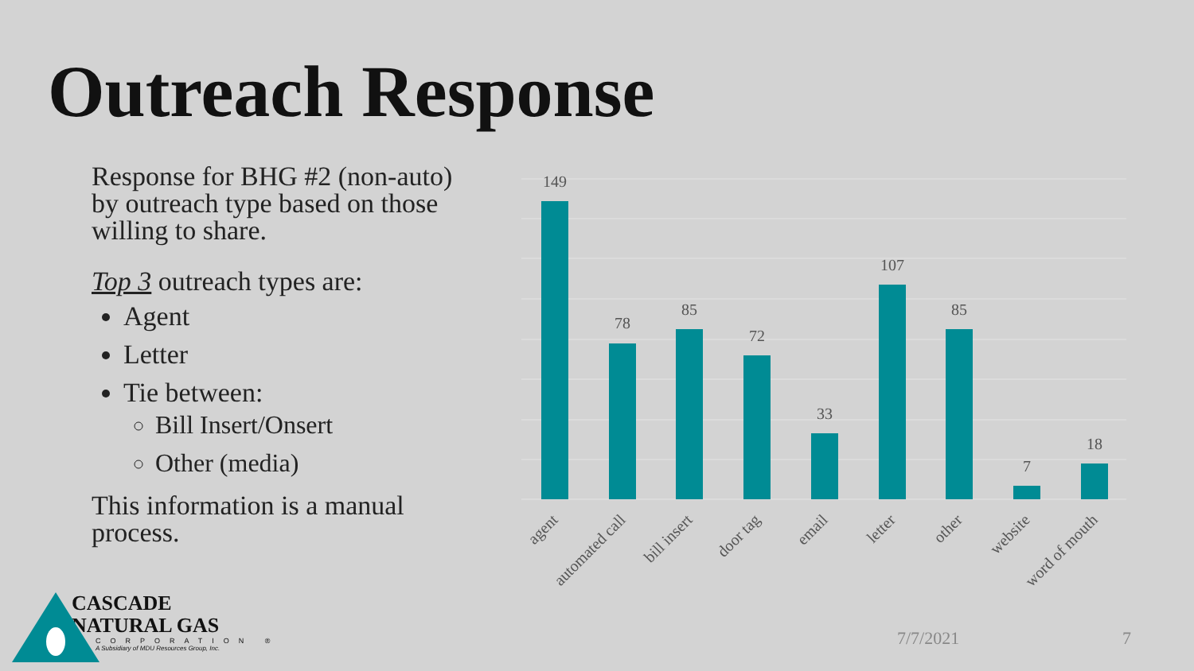Outreach Response
Response for BHG #2 (non-auto) by outreach type based on those willing to share.
Top 3 outreach types are:
Agent
Letter
Tie between:
Bill Insert/Onsert
Other (media)
This information is a manual process.
149
78
85
72
33
107
85
7
18
agent
automated call
bill insert
door tag
email
letter
other
website
word of mouth
7/7/2021 7
CASCADE
NATURAL GAS
CORPORATION ®
A Subsidiary of MDU Resources Group, Inc.